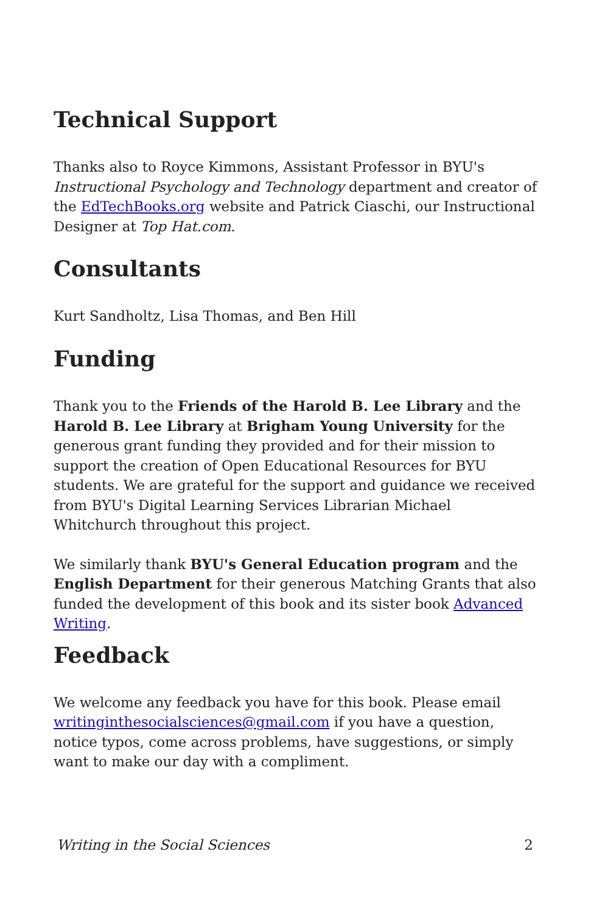Technical Support
Thanks also to Royce Kimmons, Assistant Professor in BYU's Instructional Psychology and Technology department and creator of the EdTechBooks.org website and Patrick Ciaschi, our Instructional Designer at Top Hat.com.
Consultants
Kurt Sandholtz, Lisa Thomas, and Ben Hill
Funding
Thank you to the Friends of the Harold B. Lee Library and the Harold B. Lee Library at Brigham Young University for the generous grant funding they provided and for their mission to support the creation of Open Educational Resources for BYU students. We are grateful for the support and guidance we received from BYU's Digital Learning Services Librarian Michael Whitchurch throughout this project.
We similarly thank BYU's General Education program and the English Department for their generous Matching Grants that also funded the development of this book and its sister book Advanced Writing.
Feedback
We welcome any feedback you have for this book. Please email writinginthesocialsciences@gmail.com if you have a question, notice typos, come across problems, have suggestions, or simply want to make our day with a compliment.
Writing in the Social Sciences 2